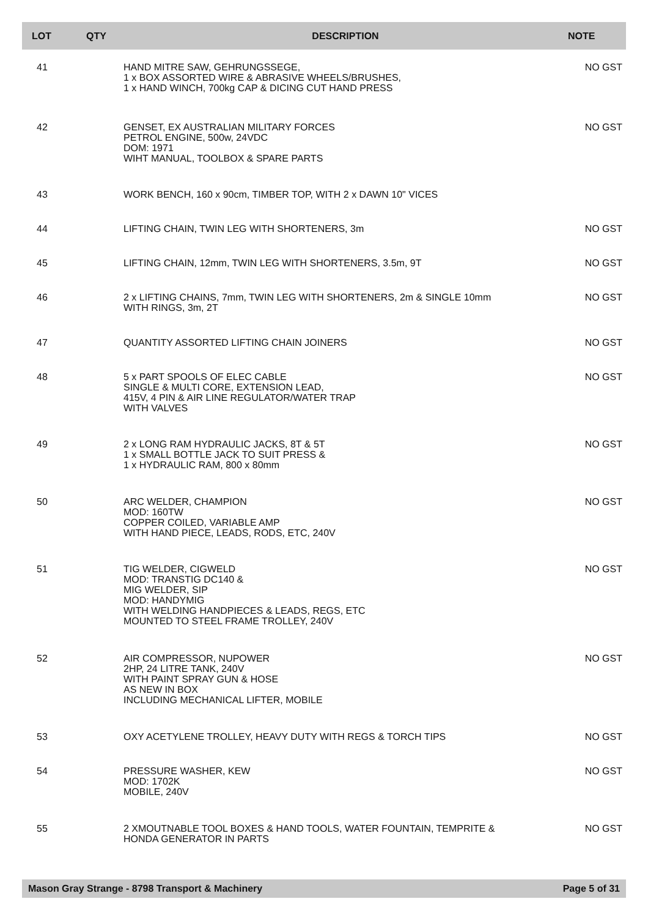| LOT | QTY | DESCRIPTION | NOTE |
| --- | --- | --- | --- |
| 41 | | HAND MITRE SAW, GEHRUNGSSEGE, 1 x BOX ASSORTED WIRE & ABRASIVE WHEELS/BRUSHES, 1 x HAND WINCH, 700kg CAP & DICING CUT HAND PRESS | NO GST |
| 42 | | GENSET, EX AUSTRALIAN MILITARY FORCES PETROL ENGINE, 500w, 24VDC DOM: 1971 WIHT MANUAL, TOOLBOX & SPARE PARTS | NO GST |
| 43 | | WORK BENCH, 160 x 90cm, TIMBER TOP, WITH 2 x DAWN 10" VICES | |
| 44 | | LIFTING CHAIN, TWIN LEG WITH SHORTENERS, 3m | NO GST |
| 45 | | LIFTING CHAIN, 12mm, TWIN LEG WITH SHORTENERS, 3.5m, 9T | NO GST |
| 46 | | 2 x LIFTING CHAINS, 7mm, TWIN LEG WITH SHORTENERS, 2m & SINGLE 10mm WITH RINGS, 3m, 2T | NO GST |
| 47 | | QUANTITY ASSORTED LIFTING CHAIN JOINERS | NO GST |
| 48 | | 5 x PART SPOOLS OF ELEC CABLE SINGLE & MULTI CORE, EXTENSION LEAD, 415V, 4 PIN & AIR LINE REGULATOR/WATER TRAP WITH VALVES | NO GST |
| 49 | | 2 x LONG RAM HYDRAULIC JACKS, 8T & 5T 1 x SMALL BOTTLE JACK TO SUIT PRESS & 1 x HYDRAULIC RAM, 800 x 80mm | NO GST |
| 50 | | ARC WELDER, CHAMPION MOD: 160TW COPPER COILED, VARIABLE AMP WITH HAND PIECE, LEADS, RODS, ETC, 240V | NO GST |
| 51 | | TIG WELDER, CIGWELD MOD: TRANSTIG DC140 & MIG WELDER, SIP MOD: HANDYMIG WITH WELDING HANDPIECES & LEADS, REGS, ETC MOUNTED TO STEEL FRAME TROLLEY, 240V | NO GST |
| 52 | | AIR COMPRESSOR, NUPOWER 2HP, 24 LITRE TANK, 240V WITH PAINT SPRAY GUN & HOSE AS NEW IN BOX INCLUDING MECHANICAL LIFTER, MOBILE | NO GST |
| 53 | | OXY ACETYLENE TROLLEY, HEAVY DUTY WITH REGS & TORCH TIPS | NO GST |
| 54 | | PRESSURE WASHER, KEW MOD: 1702K MOBILE, 240V | NO GST |
| 55 | | 2 XMOUTNABLE TOOL BOXES & HAND TOOLS, WATER FOUNTAIN, TEMPRITE & HONDA GENERATOR IN PARTS | NO GST |
Mason Gray Strange - 8798 Transport & Machinery Page 5 of 31